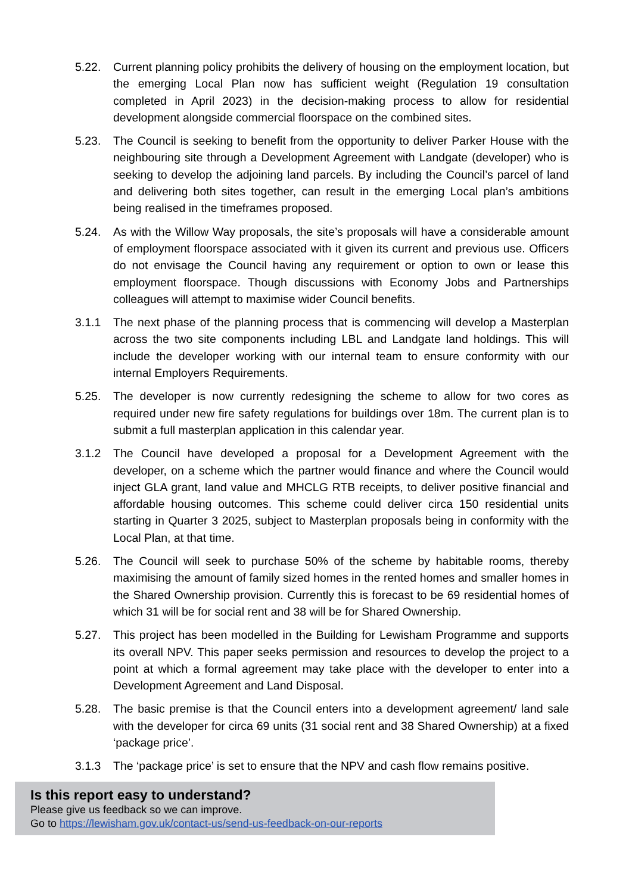5.22. Current planning policy prohibits the delivery of housing on the employment location, but the emerging Local Plan now has sufficient weight (Regulation 19 consultation completed in April 2023) in the decision-making process to allow for residential development alongside commercial floorspace on the combined sites.
5.23. The Council is seeking to benefit from the opportunity to deliver Parker House with the neighbouring site through a Development Agreement with Landgate (developer) who is seeking to develop the adjoining land parcels. By including the Council’s parcel of land and delivering both sites together, can result in the emerging Local plan’s ambitions being realised in the timeframes proposed.
5.24. As with the Willow Way proposals, the site’s proposals will have a considerable amount of employment floorspace associated with it given its current and previous use. Officers do not envisage the Council having any requirement or option to own or lease this employment floorspace. Though discussions with Economy Jobs and Partnerships colleagues will attempt to maximise wider Council benefits.
3.1.1 The next phase of the planning process that is commencing will develop a Masterplan across the two site components including LBL and Landgate land holdings. This will include the developer working with our internal team to ensure conformity with our internal Employers Requirements.
5.25. The developer is now currently redesigning the scheme to allow for two cores as required under new fire safety regulations for buildings over 18m. The current plan is to submit a full masterplan application in this calendar year.
3.1.2 The Council have developed a proposal for a Development Agreement with the developer, on a scheme which the partner would finance and where the Council would inject GLA grant, land value and MHCLG RTB receipts, to deliver positive financial and affordable housing outcomes. This scheme could deliver circa 150 residential units starting in Quarter 3 2025, subject to Masterplan proposals being in conformity with the Local Plan, at that time.
5.26. The Council will seek to purchase 50% of the scheme by habitable rooms, thereby maximising the amount of family sized homes in the rented homes and smaller homes in the Shared Ownership provision. Currently this is forecast to be 69 residential homes of which 31 will be for social rent and 38 will be for Shared Ownership.
5.27. This project has been modelled in the Building for Lewisham Programme and supports its overall NPV. This paper seeks permission and resources to develop the project to a point at which a formal agreement may take place with the developer to enter into a Development Agreement and Land Disposal.
5.28. The basic premise is that the Council enters into a development agreement/ land sale with the developer for circa 69 units (31 social rent and 38 Shared Ownership) at a fixed ‘package price’.
3.1.3 The ‘package price’ is set to ensure that the NPV and cash flow remains positive.
Is this report easy to understand?
Please give us feedback so we can improve.
Go to https://lewisham.gov.uk/contact-us/send-us-feedback-on-our-reports